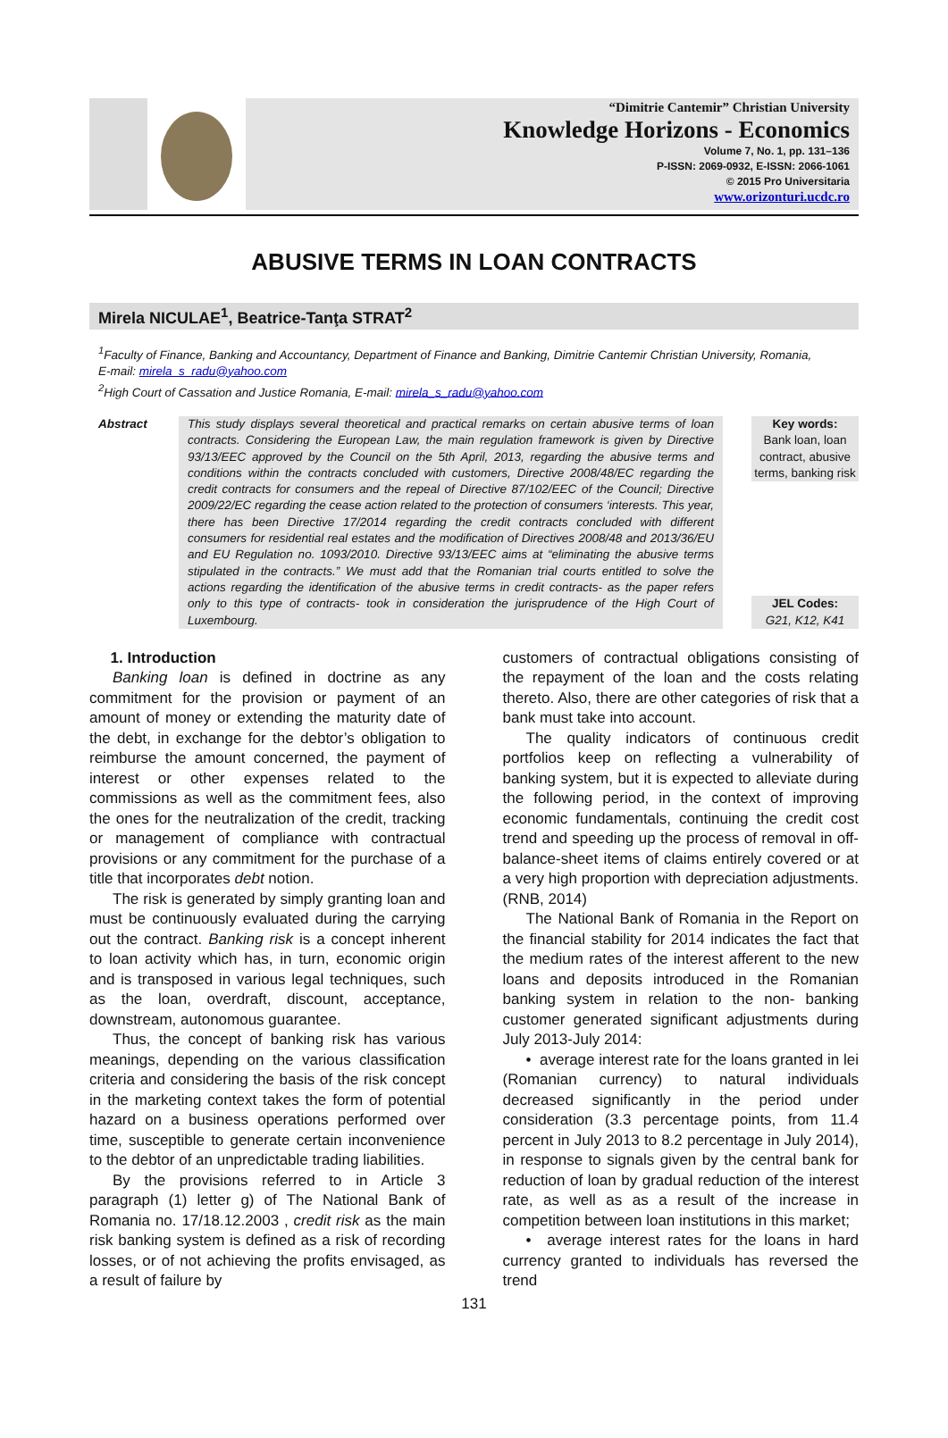“Dimitrie Cantemir” Christian University
Knowledge Horizons - Economics
Volume 7, No. 1, pp. 131–136
P-ISSN: 2069-0932, E-ISSN: 2066-1061
© 2015 Pro Universitaria
www.orizonturi.ucdc.ro
ABUSIVE TERMS IN LOAN CONTRACTS
Mirela NICULAE<sup>1</sup>, Beatrice-Tanţa STRAT<sup>2</sup>
<sup>1</sup> Faculty of Finance, Banking and Accountancy, Department of Finance and Banking, Dimitrie Cantemir Christian University, Romania,
E-mail: mirela_s_radu@yahoo.com
<sup>2</sup> High Court of Cassation and Justice Romania, E-mail: mirela_s_radu@yahoo.com
Abstract This study displays several theoretical and practical remarks on certain abusive terms of loan contracts. Considering the European Law, the main regulation framework is given by Directive 93/13/EEC approved by the Council on the 5th April, 2013, regarding the abusive terms and conditions within the contracts concluded with customers, Directive 2008/48/EC regarding the credit contracts for consumers and the repeal of Directive 87/102/EEC of the Council; Directive 2009/22/EC regarding the cease action related to the protection of consumers ‘interests. This year, there has been Directive 17/2014 regarding the credit contracts concluded with different consumers for residential real estates and the modification of Directives 2008/48 and 2013/36/EU and EU Regulation no. 1093/2010. Directive 93/13/EEC aims at “eliminating the abusive terms stipulated in the contracts.” We must add that the Romanian trial courts entitled to solve the actions regarding the identification of the abusive terms in credit contracts- as the paper refers only to this type of contracts- took in consideration the jurisprudence of the High Court of Luxembourg.
Key words:
Bank loan, loan contract, abusive terms, banking risk
JEL Codes:
G21, K12, K41
1. Introduction
Banking loan is defined in doctrine as any commitment for the provision or payment of an amount of money or extending the maturity date of the debt, in exchange for the debtor’s obligation to reimburse the amount concerned, the payment of interest or other expenses related to the commissions as well as the commitment fees, also the ones for the neutralization of the credit, tracking or management of compliance with contractual provisions or any commitment for the purchase of a title that incorporates debt notion.
The risk is generated by simply granting loan and must be continuously evaluated during the carrying out the contract. Banking risk is a concept inherent to loan activity which has, in turn, economic origin and is transposed in various legal techniques, such as the loan, overdraft, discount, acceptance, downstream, autonomous guarantee.
Thus, the concept of banking risk has various meanings, depending on the various classification criteria and considering the basis of the risk concept in the marketing context takes the form of potential hazard on a business operations performed over time, susceptible to generate certain inconvenience to the debtor of an unpredictable trading liabilities.
By the provisions referred to in Article 3 paragraph (1) letter g) of The National Bank of Romania no. 17/18.12.2003 , credit risk as the main risk banking system is defined as a risk of recording losses, or of not achieving the profits envisaged, as a result of failure by
customers of contractual obligations consisting of the repayment of the loan and the costs relating thereto. Also, there are other categories of risk that a bank must take into account.
The quality indicators of continuous credit portfolios keep on reflecting a vulnerability of banking system, but it is expected to alleviate during the following period, in the context of improving economic fundamentals, continuing the credit cost trend and speeding up the process of removal in off-balance-sheet items of claims entirely covered or at a very high proportion with depreciation adjustments. (RNB, 2014)
The National Bank of Romania in the Report on the financial stability for 2014 indicates the fact that the medium rates of the interest afferent to the new loans and deposits introduced in the Romanian banking system in relation to the non- banking customer generated significant adjustments during July 2013-July 2014:
• average interest rate for the loans granted in lei (Romanian currency) to natural individuals decreased significantly in the period under consideration (3.3 percentage points, from 11.4 percent in July 2013 to 8.2 percentage in July 2014), in response to signals given by the central bank for reduction of loan by gradual reduction of the interest rate, as well as as a result of the increase in competition between loan institutions in this market;
• average interest rates for the loans in hard currency granted to individuals has reversed the trend
131